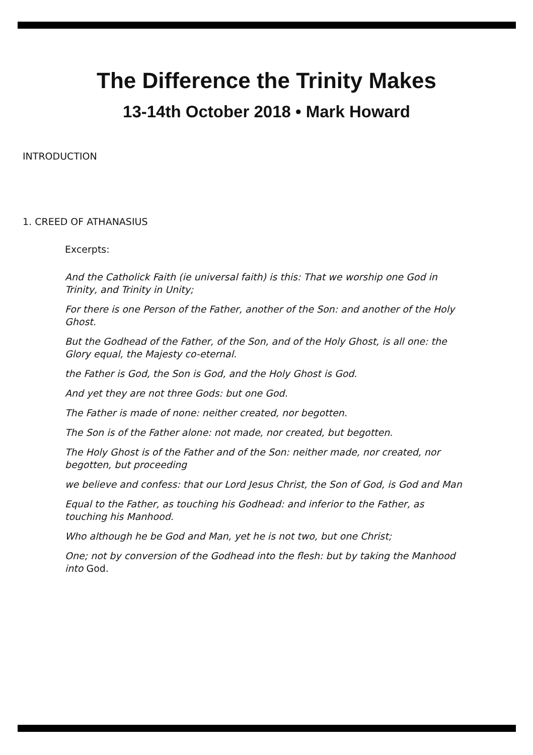The Difference the Trinity Makes
13-14th October 2018 • Mark Howard
INTRODUCTION
1. CREED OF ATHANASIUS
Excerpts:
And the Catholick Faith (ie universal faith) is this: That we worship one God in Trinity, and Trinity in Unity;
For there is one Person of the Father, another of the Son: and another of the Holy Ghost.
But the Godhead of the Father, of the Son, and of the Holy Ghost, is all one: the Glory equal, the Majesty co-eternal.
the Father is God, the Son is God, and the Holy Ghost is God.
And yet they are not three Gods: but one God.
The Father is made of none: neither created, nor begotten.
The Son is of the Father alone: not made, nor created, but begotten.
The Holy Ghost is of the Father and of the Son: neither made, nor created, nor begotten, but proceeding
we believe and confess: that our Lord Jesus Christ, the Son of God, is God and Man
Equal to the Father, as touching his Godhead: and inferior to the Father, as touching his Manhood.
Who although he be God and Man, yet he is not two, but one Christ;
One; not by conversion of the Godhead into the flesh: but by taking the Manhood into God.